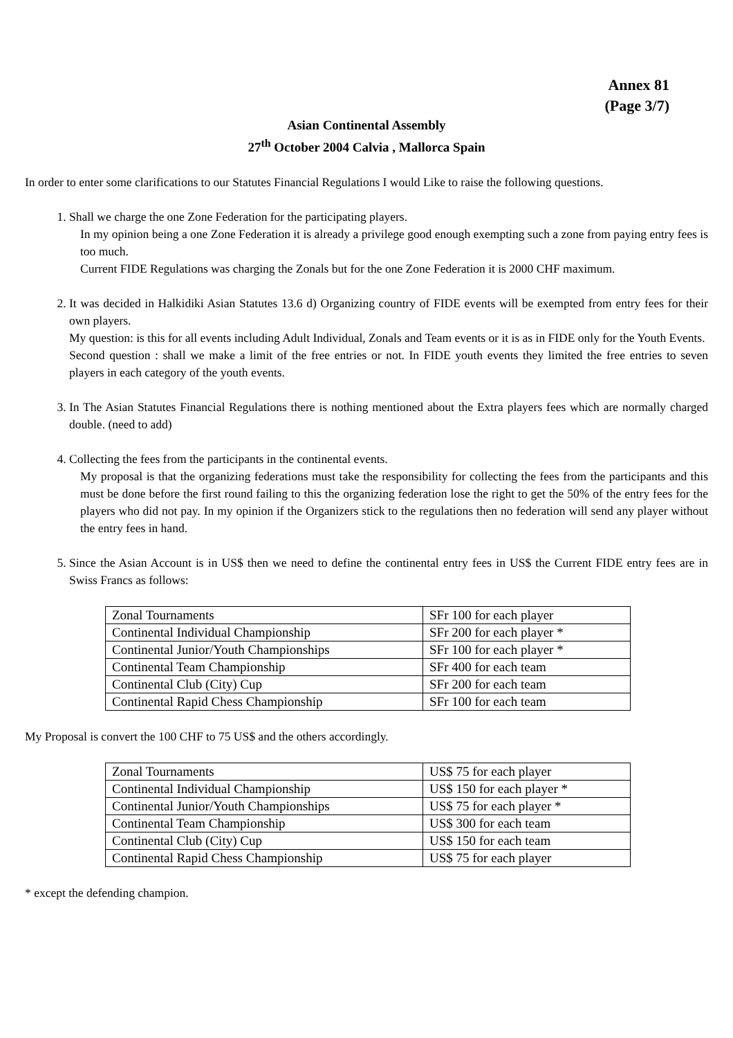Annex 81
(Page 3/7)
Asian Continental Assembly
27<sup>th</sup> October 2004 Calvia , Mallorca Spain
In order to enter some clarifications to our Statutes Financial Regulations I would Like to raise the following questions.
1. Shall we charge the one Zone Federation for the participating players.
In my opinion being a one Zone Federation it is already a privilege good enough exempting such a zone from paying entry fees is too much.
Current FIDE Regulations was charging the Zonals but for the one Zone Federation it is 2000 CHF maximum.
2. It was decided in Halkidiki Asian Statutes 13.6 d) Organizing country of FIDE events will be exempted from entry fees for their own players.
My question: is this for all events including Adult Individual, Zonals and Team events or it is as in FIDE only for the Youth Events.
Second question : shall we make a limit of the free entries or not. In FIDE youth events they limited the free entries to seven players in each category of the youth events.
3. In The Asian Statutes Financial Regulations there is nothing mentioned about the Extra players fees which are normally charged double. (need to add)
4. Collecting the fees from the participants in the continental events.
My proposal is that the organizing federations must take the responsibility for collecting the fees from the participants and this must be done before the first round failing to this the organizing federation lose the right to get the 50% of the entry fees for the players who did not pay. In my opinion if the Organizers stick to the regulations then no federation will send any player without the entry fees in hand.
5. Since the Asian Account is in US$ then we need to define the continental entry fees in US$ the Current FIDE entry fees are in Swiss Francs as follows:
| Zonal Tournaments | SFr 100 for each player |
| Continental Individual Championship | SFr 200 for each player * |
| Continental Junior/Youth Championships | SFr 100 for each player * |
| Continental Team Championship | SFr 400 for each team |
| Continental Club (City) Cup | SFr 200 for each team |
| Continental Rapid Chess Championship | SFr 100 for each team |
My Proposal is convert the 100 CHF to 75 US$ and the others accordingly.
| Zonal Tournaments | US$ 75 for each player |
| Continental Individual Championship | US$ 150 for each player * |
| Continental Junior/Youth Championships | US$ 75 for each player * |
| Continental Team Championship | US$ 300 for each team |
| Continental Club (City) Cup | US$ 150 for each team |
| Continental Rapid Chess Championship | US$ 75 for each player |
* except the defending champion.